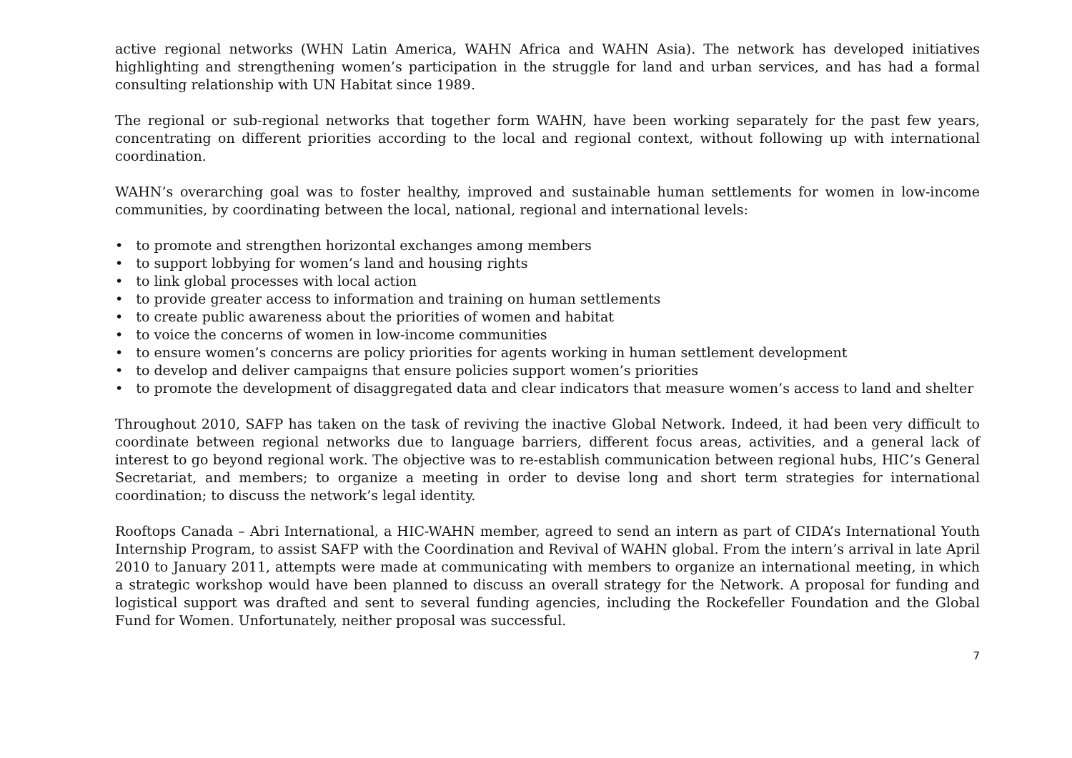active regional networks (WHN Latin America, WAHN Africa and WAHN Asia). The network has developed initiatives highlighting and strengthening women’s participation in the struggle for land and urban services, and has had a formal consulting relationship with UN Habitat since 1989.
The regional or sub-regional networks that together form WAHN, have been working separately for the past few years, concentrating on different priorities according to the local and regional context, without following up with international coordination.
WAHN’s overarching goal was to foster healthy, improved and sustainable human settlements for women in low-income communities, by coordinating between the local, national, regional and international levels:
• to promote and strengthen horizontal exchanges among members
• to support lobbying for women’s land and housing rights
• to link global processes with local action
• to provide greater access to information and training on human settlements
• to create public awareness about the priorities of women and habitat
• to voice the concerns of women in low-income communities
• to ensure women’s concerns are policy priorities for agents working in human settlement development
• to develop and deliver campaigns that ensure policies support women’s priorities
• to promote the development of disaggregated data and clear indicators that measure women’s access to land and shelter
Throughout 2010, SAFP has taken on the task of reviving the inactive Global Network. Indeed, it had been very difficult to coordinate between regional networks due to language barriers, different focus areas, activities, and a general lack of interest to go beyond regional work. The objective was to re-establish communication between regional hubs, HIC’s General Secretariat, and members; to organize a meeting in order to devise long and short term strategies for international coordination; to discuss the network’s legal identity.
Rooftops Canada – Abri International, a HIC-WAHN member, agreed to send an intern as part of CIDA’s International Youth Internship Program, to assist SAFP with the Coordination and Revival of WAHN global. From the intern’s arrival in late April 2010 to January 2011, attempts were made at communicating with members to organize an international meeting, in which a strategic workshop would have been planned to discuss an overall strategy for the Network. A proposal for funding and logistical support was drafted and sent to several funding agencies, including the Rockefeller Foundation and the Global Fund for Women. Unfortunately, neither proposal was successful.
7